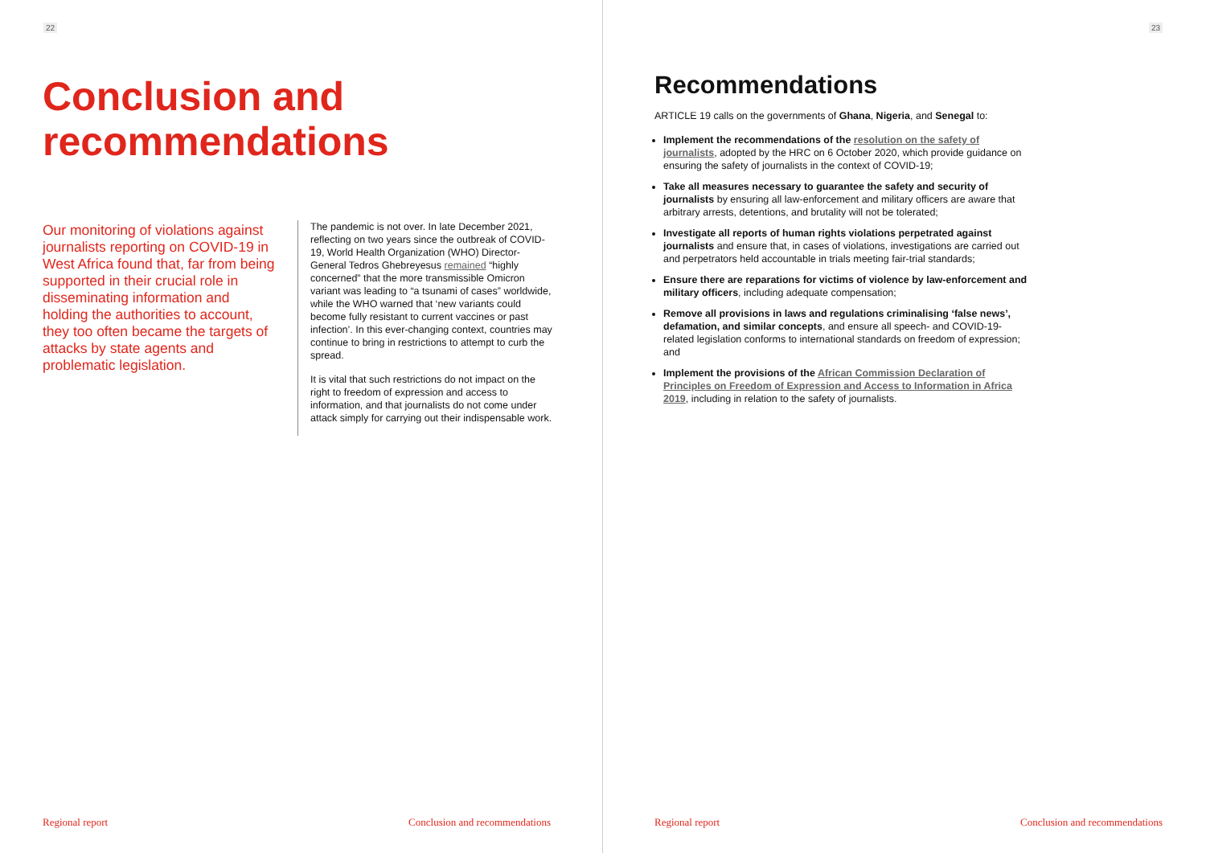22
Conclusion and
recommendations
Our monitoring of violations against journalists reporting on COVID-19 in West Africa found that, far from being supported in their crucial role in disseminating information and holding the authorities to account, they too often became the targets of attacks by state agents and problematic legislation.
The pandemic is not over. In late December 2021, reflecting on two years since the outbreak of COVID-19, World Health Organization (WHO) Director-General Tedros Ghebreyesus remained “highly concerned” that the more transmissible Omicron variant was leading to “a tsunami of cases” worldwide, while the WHO warned that ‘new variants could become fully resistant to current vaccines or past infection’. In this ever-changing context, countries may continue to bring in restrictions to attempt to curb the spread.
It is vital that such restrictions do not impact on the right to freedom of expression and access to information, and that journalists do not come under attack simply for carrying out their indispensable work.
Regional report Conclusion and recommendations
23
Recommendations
ARTICLE 19 calls on the governments of Ghana, Nigeria, and Senegal to:
Implement the recommendations of the resolution on the safety of journalists, adopted by the HRC on 6 October 2020, which provide guidance on ensuring the safety of journalists in the context of COVID-19;
Take all measures necessary to guarantee the safety and security of journalists by ensuring all law-enforcement and military officers are aware that arbitrary arrests, detentions, and brutality will not be tolerated;
Investigate all reports of human rights violations perpetrated against journalists and ensure that, in cases of violations, investigations are carried out and perpetrators held accountable in trials meeting fair-trial standards;
Ensure there are reparations for victims of violence by law-enforcement and military officers, including adequate compensation;
Remove all provisions in laws and regulations criminalising ‘false news’, defamation, and similar concepts, and ensure all speech- and COVID-19-related legislation conforms to international standards on freedom of expression; and
Implement the provisions of the African Commission Declaration of Principles on Freedom of Expression and Access to Information in Africa 2019, including in relation to the safety of journalists.
Regional report Conclusion and recommendations